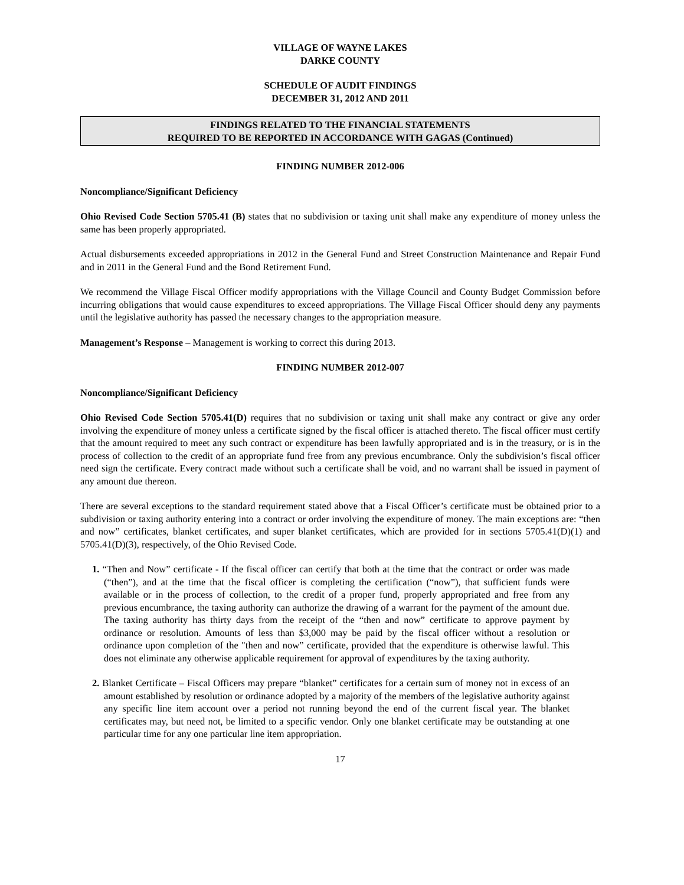VILLAGE OF WAYNE LAKES
DARKE COUNTY
SCHEDULE OF AUDIT FINDINGS
DECEMBER 31, 2012 AND 2011
FINDINGS RELATED TO THE FINANCIAL STATEMENTS
REQUIRED TO BE REPORTED IN ACCORDANCE WITH GAGAS (Continued)
FINDING NUMBER 2012-006
Noncompliance/Significant Deficiency
Ohio Revised Code Section 5705.41 (B) states that no subdivision or taxing unit shall make any expenditure of money unless the same has been properly appropriated.
Actual disbursements exceeded appropriations in 2012 in the General Fund and Street Construction Maintenance and Repair Fund and in 2011 in the General Fund and the Bond Retirement Fund.
We recommend the Village Fiscal Officer modify appropriations with the Village Council and County Budget Commission before incurring obligations that would cause expenditures to exceed appropriations. The Village Fiscal Officer should deny any payments until the legislative authority has passed the necessary changes to the appropriation measure.
Management’s Response – Management is working to correct this during 2013.
FINDING NUMBER 2012-007
Noncompliance/Significant Deficiency
Ohio Revised Code Section 5705.41(D) requires that no subdivision or taxing unit shall make any contract or give any order involving the expenditure of money unless a certificate signed by the fiscal officer is attached thereto. The fiscal officer must certify that the amount required to meet any such contract or expenditure has been lawfully appropriated and is in the treasury, or is in the process of collection to the credit of an appropriate fund free from any previous encumbrance. Only the subdivision’s fiscal officer need sign the certificate. Every contract made without such a certificate shall be void, and no warrant shall be issued in payment of any amount due thereon.
There are several exceptions to the standard requirement stated above that a Fiscal Officer’s certificate must be obtained prior to a subdivision or taxing authority entering into a contract or order involving the expenditure of money. The main exceptions are: “then and now” certificates, blanket certificates, and super blanket certificates, which are provided for in sections 5705.41(D)(1) and 5705.41(D)(3), respectively, of the Ohio Revised Code.
1. “Then and Now” certificate - If the fiscal officer can certify that both at the time that the contract or order was made (“then”), and at the time that the fiscal officer is completing the certification (“now”), that sufficient funds were available or in the process of collection, to the credit of a proper fund, properly appropriated and free from any previous encumbrance, the taxing authority can authorize the drawing of a warrant for the payment of the amount due. The taxing authority has thirty days from the receipt of the “then and now” certificate to approve payment by ordinance or resolution. Amounts of less than $3,000 may be paid by the fiscal officer without a resolution or ordinance upon completion of the "then and now” certificate, provided that the expenditure is otherwise lawful. This does not eliminate any otherwise applicable requirement for approval of expenditures by the taxing authority.
2. Blanket Certificate – Fiscal Officers may prepare “blanket” certificates for a certain sum of money not in excess of an amount established by resolution or ordinance adopted by a majority of the members of the legislative authority against any specific line item account over a period not running beyond the end of the current fiscal year. The blanket certificates may, but need not, be limited to a specific vendor. Only one blanket certificate may be outstanding at one particular time for any one particular line item appropriation.
17